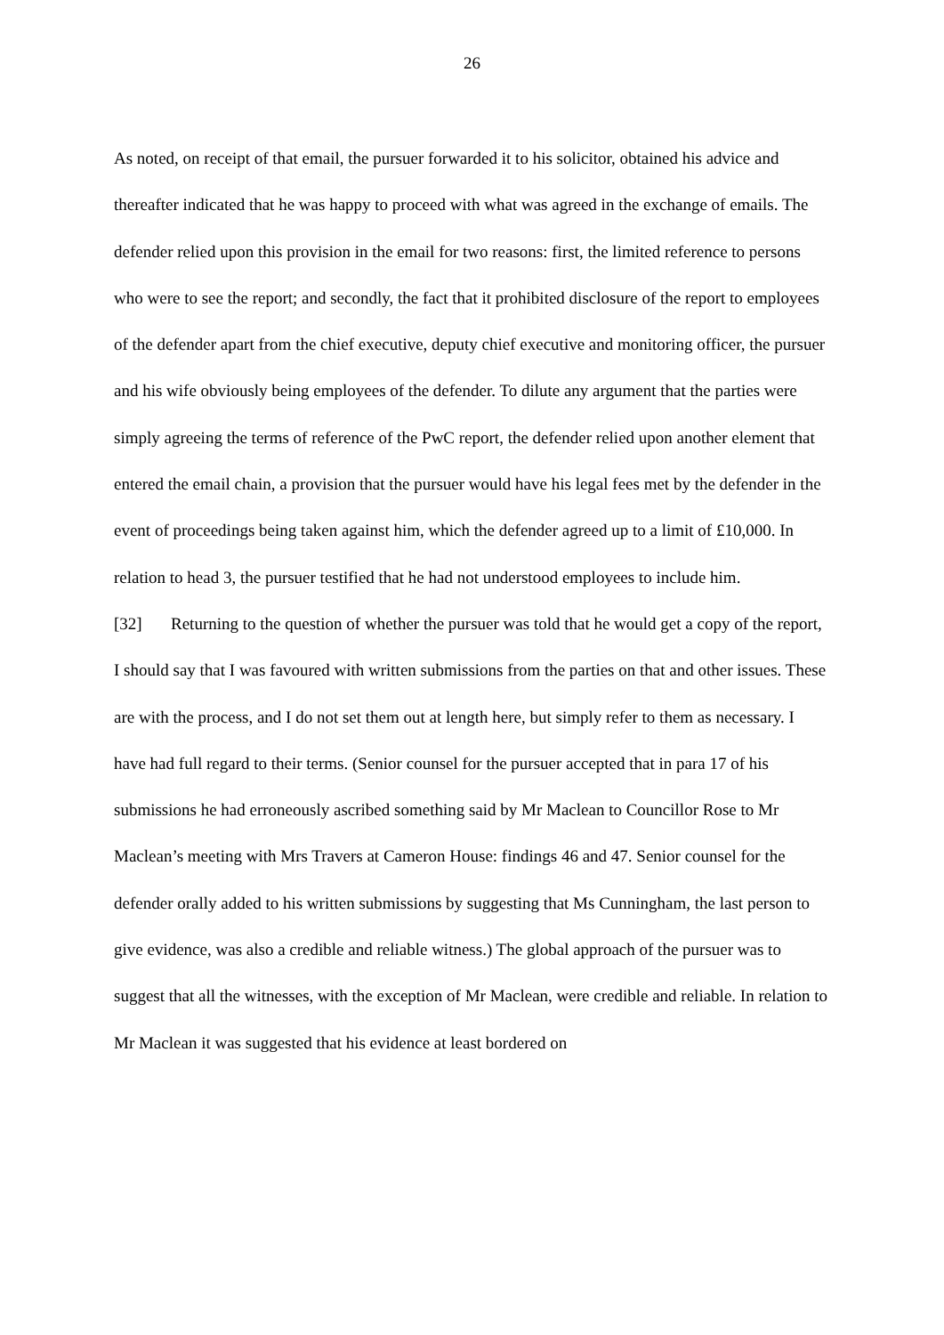26
As noted, on receipt of that email, the pursuer forwarded it to his solicitor, obtained his advice and thereafter indicated that he was happy to proceed with what was agreed in the exchange of emails. The defender relied upon this provision in the email for two reasons: first, the limited reference to persons who were to see the report; and secondly, the fact that it prohibited disclosure of the report to employees of the defender apart from the chief executive, deputy chief executive and monitoring officer, the pursuer and his wife obviously being employees of the defender. To dilute any argument that the parties were simply agreeing the terms of reference of the PwC report, the defender relied upon another element that entered the email chain, a provision that the pursuer would have his legal fees met by the defender in the event of proceedings being taken against him, which the defender agreed up to a limit of £10,000. In relation to head 3, the pursuer testified that he had not understood employees to include him.
[32] Returning to the question of whether the pursuer was told that he would get a copy of the report, I should say that I was favoured with written submissions from the parties on that and other issues. These are with the process, and I do not set them out at length here, but simply refer to them as necessary. I have had full regard to their terms. (Senior counsel for the pursuer accepted that in para 17 of his submissions he had erroneously ascribed something said by Mr Maclean to Councillor Rose to Mr Maclean’s meeting with Mrs Travers at Cameron House: findings 46 and 47. Senior counsel for the defender orally added to his written submissions by suggesting that Ms Cunningham, the last person to give evidence, was also a credible and reliable witness.) The global approach of the pursuer was to suggest that all the witnesses, with the exception of Mr Maclean, were credible and reliable. In relation to Mr Maclean it was suggested that his evidence at least bordered on